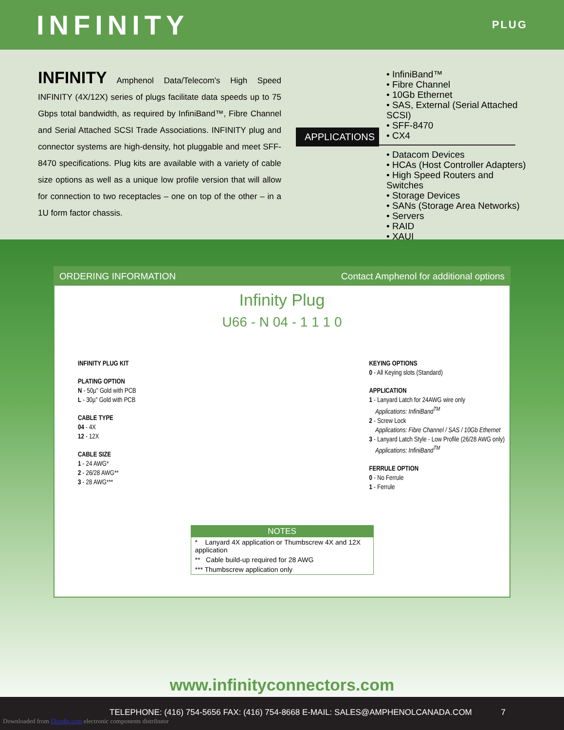INFINITY
PLUG
INFINITY Amphenol Data/Telecom's High Speed INFINITY (4X/12X) series of plugs facilitate data speeds up to 75 Gbps total bandwidth, as required by InfiniBand™, Fibre Channel and Serial Attached SCSI Trade Associations. INFINITY plug and connector systems are high-density, hot pluggable and meet SFF-8470 specifications. Plug kits are available with a variety of cable size options as well as a unique low profile version that will allow for connection to two receptacles – one on top of the other – in a 1U form factor chassis.
APPLICATIONS
• InfiniBand™
• Fibre Channel
• 10Gb Ethernet
• SAS, External (Serial Attached SCSI)
• SFF-8470
• CX4
• Datacom Devices
• HCAs (Host Controller Adapters)
• High Speed Routers and Switches
• Storage Devices
• SANs (Storage Area Networks)
• Servers
• RAID
• XAUI
ORDERING INFORMATION Contact Amphenol for additional options
Infinity Plug
U66 - N 04 - 1 1 1 0
INFINITY PLUG KIT
PLATING OPTION
N - 50µ" Gold with PCB
L - 30µ" Gold with PCB
CABLE TYPE
04 - 4X
12 - 12X
CABLE SIZE
1 - 24 AWG*
2 - 26/28 AWG**
3 - 28 AWG***
KEYING OPTIONS
0 - All Keying slots (Standard)
APPLICATION
1 - Lanyard Latch for 24AWG wire only
Applications: InfiniBand<sup>TM</sup>
2 - Screw Lock
Applications: Fibre Channel / SAS / 10Gb Ethernet
3 - Lanyard Latch Style - Low Profile (26/28 AWG only)
Applications: InfiniBand<sup>TM</sup>
FERRULE OPTION
0 - No Ferrule
1 - Ferrule
NOTES
* Lanyard 4X application or Thumbscrew 4X and 12X application
** Cable build-up required for 28 AWG
*** Thumbscrew application only
www.infinityconnectors.com
TELEPHONE: (416) 754-5656 FAX: (416) 754-8668 E-MAIL: SALES@AMPHENOLCANADA.COM
7
Downloaded from Elcodis.com electronic components distributor